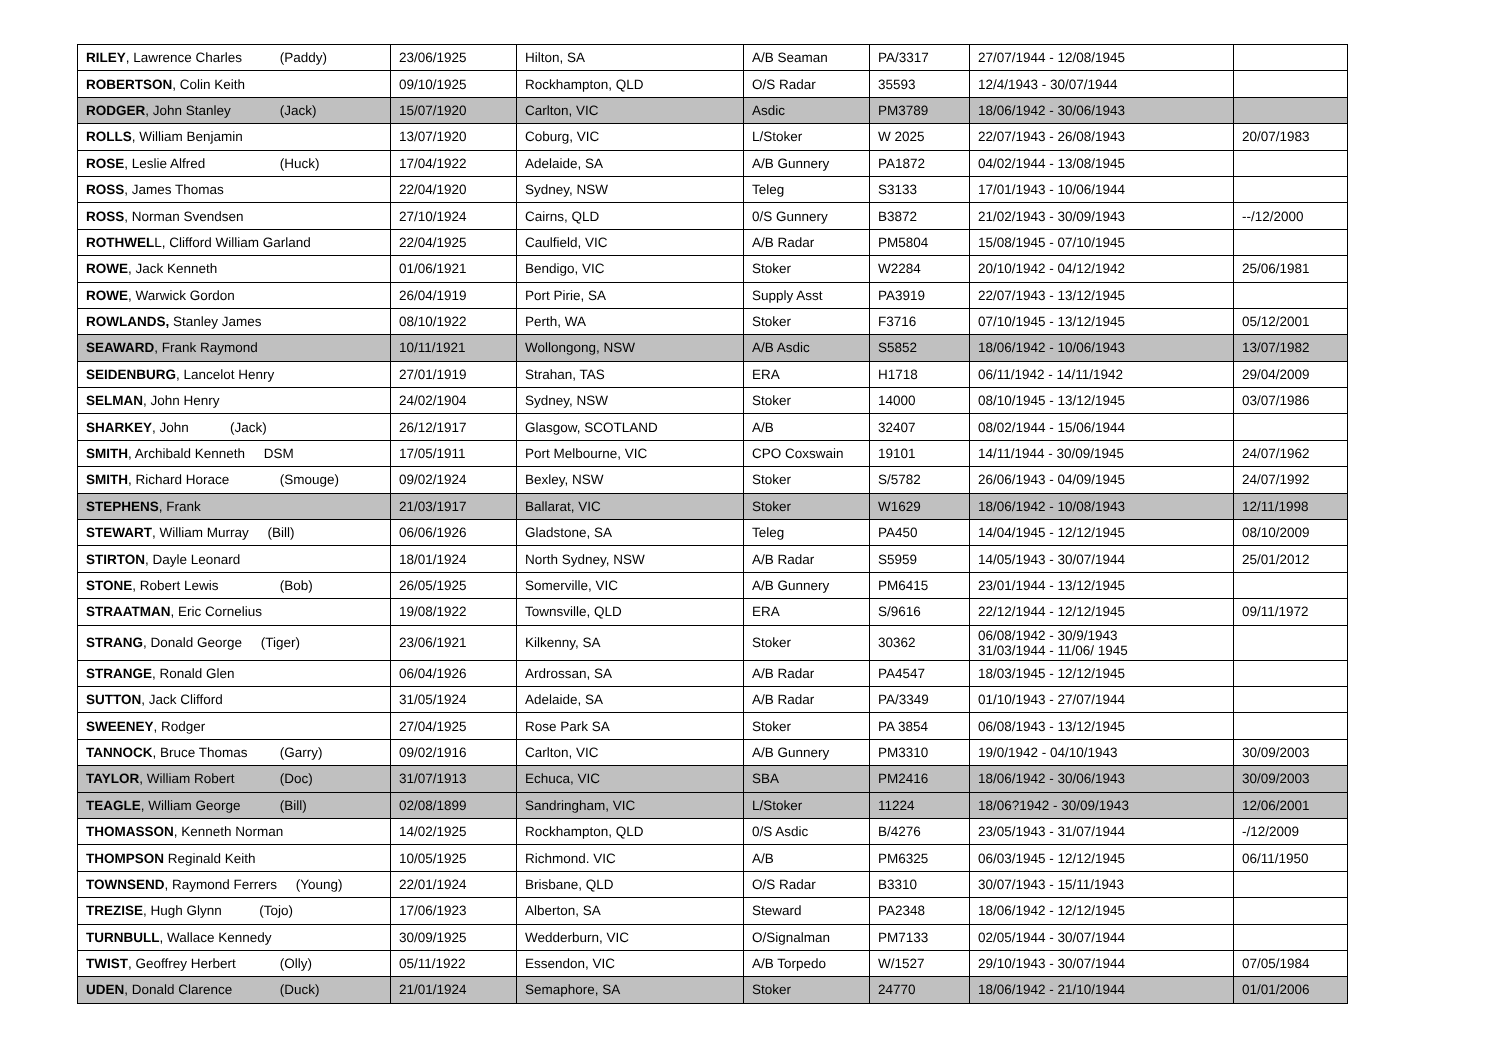| RILEY , Lawrence Charles (Paddy) | 23/06/1925 | Hilton, SA | A/B Seaman | PA/3317 | 27/07/1944 - 12/08/1945 | |
| ROBERTSON , Colin Keith | 09/10/1925 | Rockhampton, QLD | O/S Radar | 35593 | 12/4/1943 - 30/07/1944 | |
| RODGER , John Stanley (Jack) | 15/07/1920 | Carlton, VIC | Asdic | PM3789 | 18/06/1942 - 30/06/1943 | |
| ROLLS , William Benjamin | 13/07/1920 | Coburg, VIC | L/Stoker | W 2025 | 22/07/1943 - 26/08/1943 | 20/07/1983 |
| ROSE , Leslie Alfred (Huck) | 17/04/1922 | Adelaide, SA | A/B Gunnery | PA1872 | 04/02/1944 - 13/08/1945 | |
| ROSS , James Thomas | 22/04/1920 | Sydney, NSW | Teleg | S3133 | 17/01/1943 - 10/06/1944 | |
| ROSS , Norman Svendsen | 27/10/1924 | Cairns, QLD | 0/S Gunnery | B3872 | 21/02/1943 - 30/09/1943 | --/12/2000 |
| ROTHWEL L, Clifford William Garland | 22/04/1925 | Caulfield, VIC | A/B Radar | PM5804 | 15/08/1945 - 07/10/1945 | |
| ROWE , Jack Kenneth | 01/06/1921 | Bendigo, VIC | Stoker | W2284 | 20/10/1942 - 04/12/1942 | 25/06/1981 |
| ROWE , Warwick Gordon | 26/04/1919 | Port Pirie, SA | Supply Asst | PA3919 | 22/07/1943 - 13/12/1945 | |
| ROWLANDS, Stanley James | 08/10/1922 | Perth, WA | Stoker | F3716 | 07/10/1945 - 13/12/1945 | 05/12/2001 |
| SEAWARD , Frank Raymond | 10/11/1921 | Wollongong, NSW | A/B Asdic | S5852 | 18/06/1942 - 10/06/1943 | 13/07/1982 |
| SEIDENBURG , Lancelot Henry | 27/01/1919 | Strahan, TAS | ERA | H1718 | 06/11/1942 - 14/11/1942 | 29/04/2009 |
| SELMAN , John Henry | 24/02/1904 | Sydney, NSW | Stoker | 14000 | 08/10/1945 - 13/12/1945 | 03/07/1986 |
| SHARKEY , John (Jack) | 26/12/1917 | Glasgow, SCOTLAND | A/B | 32407 | 08/02/1944 - 15/06/1944 | |
| SMITH , Archibald Kenneth DSM | 17/05/1911 | Port Melbourne, VIC | CPO Coxswain | 19101 | 14/11/1944 - 30/09/1945 | 24/07/1962 |
| SMITH , Richard Horace (Smouge) | 09/02/1924 | Bexley, NSW | Stoker | S/5782 | 26/06/1943 - 04/09/1945 | 24/07/1992 |
| STEPHENS , Frank | 21/03/1917 | Ballarat, VIC | Stoker | W1629 | 18/06/1942 - 10/08/1943 | 12/11/1998 |
| STEWART , William Murray (Bill) | 06/06/1926 | Gladstone, SA | Teleg | PA450 | 14/04/1945 - 12/12/1945 | 08/10/2009 |
| STIRTON , Dayle Leonard | 18/01/1924 | North Sydney, NSW | A/B Radar | S5959 | 14/05/1943 - 30/07/1944 | 25/01/2012 |
| STONE , Robert Lewis (Bob) | 26/05/1925 | Somerville, VIC | A/B Gunnery | PM6415 | 23/01/1944 - 13/12/1945 | |
| STRAATMAN , Eric Cornelius | 19/08/1922 | Townsville, QLD | ERA | S/9616 | 22/12/1944 - 12/12/1945 | 09/11/1972 |
| STRANG , Donald George (Tiger) | 23/06/1921 | Kilkenny, SA | Stoker | 30362 | 06/08/1942 - 30/9/1943 31/03/1944 - 11/06/ 1945 | |
| STRANGE , Ronald Glen | 06/04/1926 | Ardrossan, SA | A/B Radar | PA4547 | 18/03/1945 - 12/12/1945 | |
| SUTTON , Jack Clifford | 31/05/1924 | Adelaide, SA | A/B Radar | PA/3349 | 01/10/1943 - 27/07/1944 | |
| SWEENEY , Rodger | 27/04/1925 | Rose Park SA | Stoker | PA 3854 | 06/08/1943 - 13/12/1945 | |
| TANNOCK , Bruce Thomas (Garry) | 09/02/1916 | Carlton, VIC | A/B Gunnery | PM3310 | 19/0/1942 - 04/10/1943 | 30/09/2003 |
| TAYLOR , William Robert (Doc) | 31/07/1913 | Echuca, VIC | SBA | PM2416 | 18/06/1942 - 30/06/1943 | 30/09/2003 |
| TEAGLE , William George (Bill) | 02/08/1899 | Sandringham, VIC | L/Stoker | 11224 | 18/06?1942 - 30/09/1943 | 12/06/2001 |
| THOMASSON , Kenneth Norman | 14/02/1925 | Rockhampton, QLD | 0/S Asdic | B/4276 | 23/05/1943 - 31/07/1944 | -/12/2009 |
| THOMPSON Reginald Keith | 10/05/1925 | Richmond. VIC | A/B | PM6325 | 06/03/1945 - 12/12/1945 | 06/11/1950 |
| TOWNSEND , Raymond Ferrers (Young) | 22/01/1924 | Brisbane, QLD | O/S Radar | B3310 | 30/07/1943 - 15/11/1943 | |
| TREZISE , Hugh Glynn (Tojo) | 17/06/1923 | Alberton, SA | Steward | PA2348 | 18/06/1942 - 12/12/1945 | |
| TURNBULL , Wallace Kennedy | 30/09/1925 | Wedderburn, VIC | O/Signalman | PM7133 | 02/05/1944 - 30/07/1944 | |
| TWIST , Geoffrey Herbert (Olly) | 05/11/1922 | Essendon, VIC | A/B Torpedo | W/1527 | 29/10/1943 - 30/07/1944 | 07/05/1984 |
| UDEN , Donald Clarence (Duck) | 21/01/1924 | Semaphore, SA | Stoker | 24770 | 18/06/1942 - 21/10/1944 | 01/01/2006 |